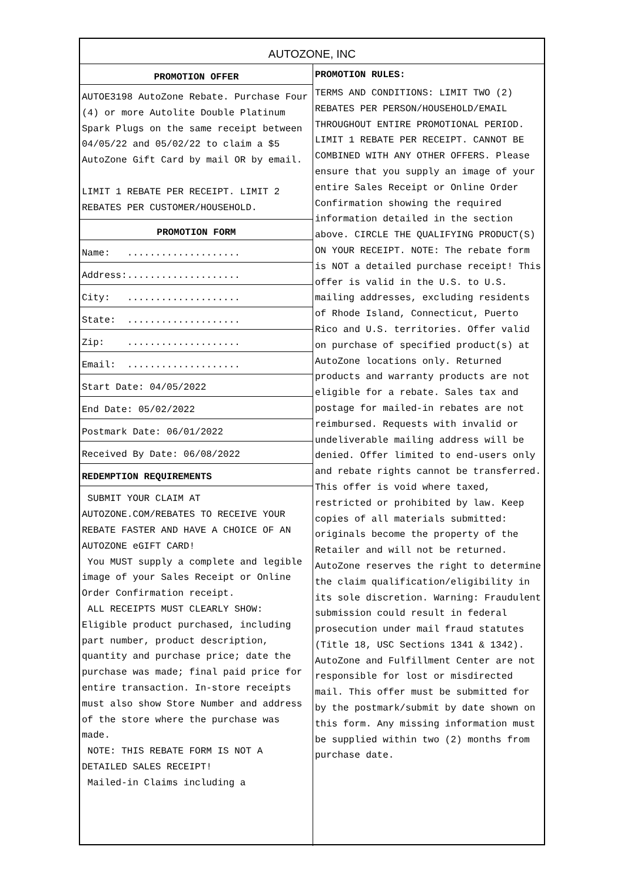AUTOZONE, INC
PROMOTION OFFER
AUTOE3198 AutoZone Rebate. Purchase Four (4) or more Autolite Double Platinum Spark Plugs on the same receipt between 04/05/22 and 05/02/22 to claim a $5 AutoZone Gift Card by mail OR by email.
LIMIT 1 REBATE PER RECEIPT. LIMIT 2 REBATES PER CUSTOMER/HOUSEHOLD.
PROMOTION FORM
Name: ....................
Address:....................
City: ....................
State: ....................
Zip: ....................
Email: ....................
Start Date: 04/05/2022
End Date: 05/02/2022
Postmark Date: 06/01/2022
Received By Date: 06/08/2022
REDEMPTION REQUIREMENTS
SUBMIT YOUR CLAIM AT AUTOZONE.COM/REBATES TO RECEIVE YOUR REBATE FASTER AND HAVE A CHOICE OF AN AUTOZONE eGIFT CARD!
You MUST supply a complete and legible image of your Sales Receipt or Online Order Confirmation receipt.
ALL RECEIPTS MUST CLEARLY SHOW: Eligible product purchased, including part number, product description, quantity and purchase price; date the purchase was made; final paid price for entire transaction. In-store receipts must also show Store Number and address of the store where the purchase was made.
NOTE: THIS REBATE FORM IS NOT A DETAILED SALES RECEIPT!
Mailed-in Claims including a
PROMOTION RULES:
TERMS AND CONDITIONS: LIMIT TWO (2) REBATES PER PERSON/HOUSEHOLD/EMAIL THROUGHOUT ENTIRE PROMOTIONAL PERIOD. LIMIT 1 REBATE PER RECEIPT. CANNOT BE COMBINED WITH ANY OTHER OFFERS. Please ensure that you supply an image of your entire Sales Receipt or Online Order Confirmation showing the required information detailed in the section above. CIRCLE THE QUALIFYING PRODUCT(S) ON YOUR RECEIPT. NOTE: The rebate form is NOT a detailed purchase receipt! This offer is valid in the U.S. to U.S. mailing addresses, excluding residents of Rhode Island, Connecticut, Puerto Rico and U.S. territories. Offer valid on purchase of specified product(s) at AutoZone locations only. Returned products and warranty products are not eligible for a rebate. Sales tax and postage for mailed-in rebates are not reimbursed. Requests with invalid or undeliverable mailing address will be denied. Offer limited to end-users only and rebate rights cannot be transferred. This offer is void where taxed, restricted or prohibited by law. Keep copies of all materials submitted: originals become the property of the Retailer and will not be returned. AutoZone reserves the right to determine the claim qualification/eligibility in its sole discretion. Warning: Fraudulent submission could result in federal prosecution under mail fraud statutes (Title 18, USC Sections 1341 & 1342). AutoZone and Fulfillment Center are not responsible for lost or misdirected mail. This offer must be submitted for by the postmark/submit by date shown on this form. Any missing information must be supplied within two (2) months from purchase date.